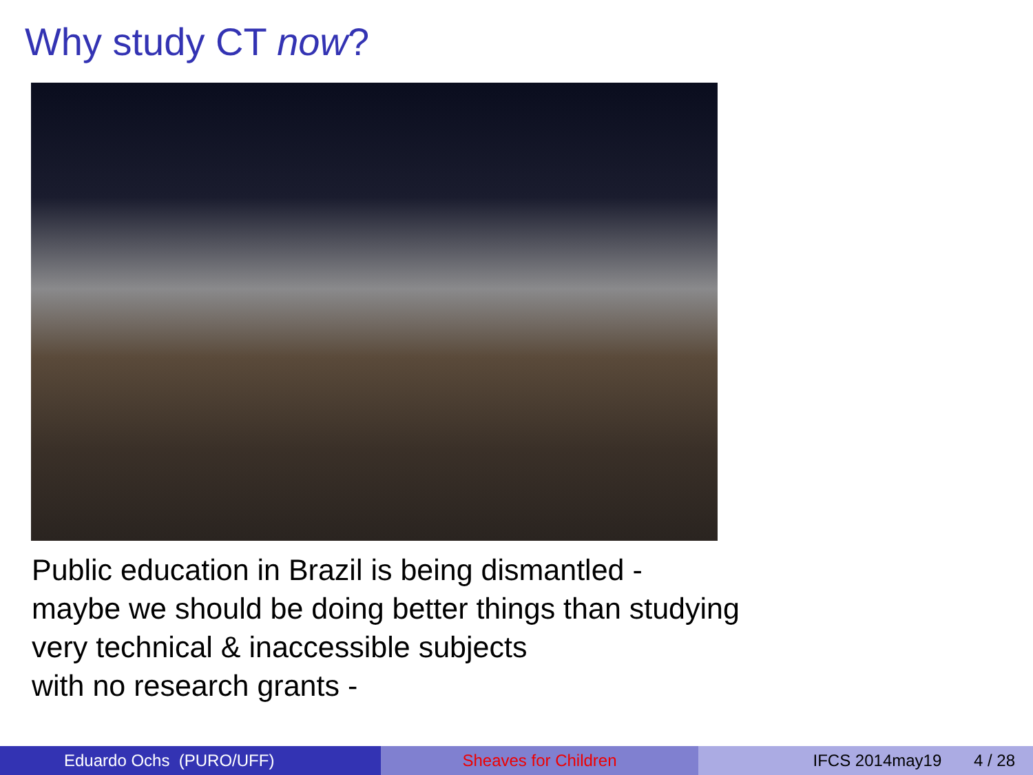Why study CT now?
Public education in Brazil is being dismantled -
maybe we should be doing better things than studying
very technical & inaccessible subjects
with no research grants -
Eduardo Ochs (PURO/UFF) Sheaves for Children IFCS 2014may19 4 / 28